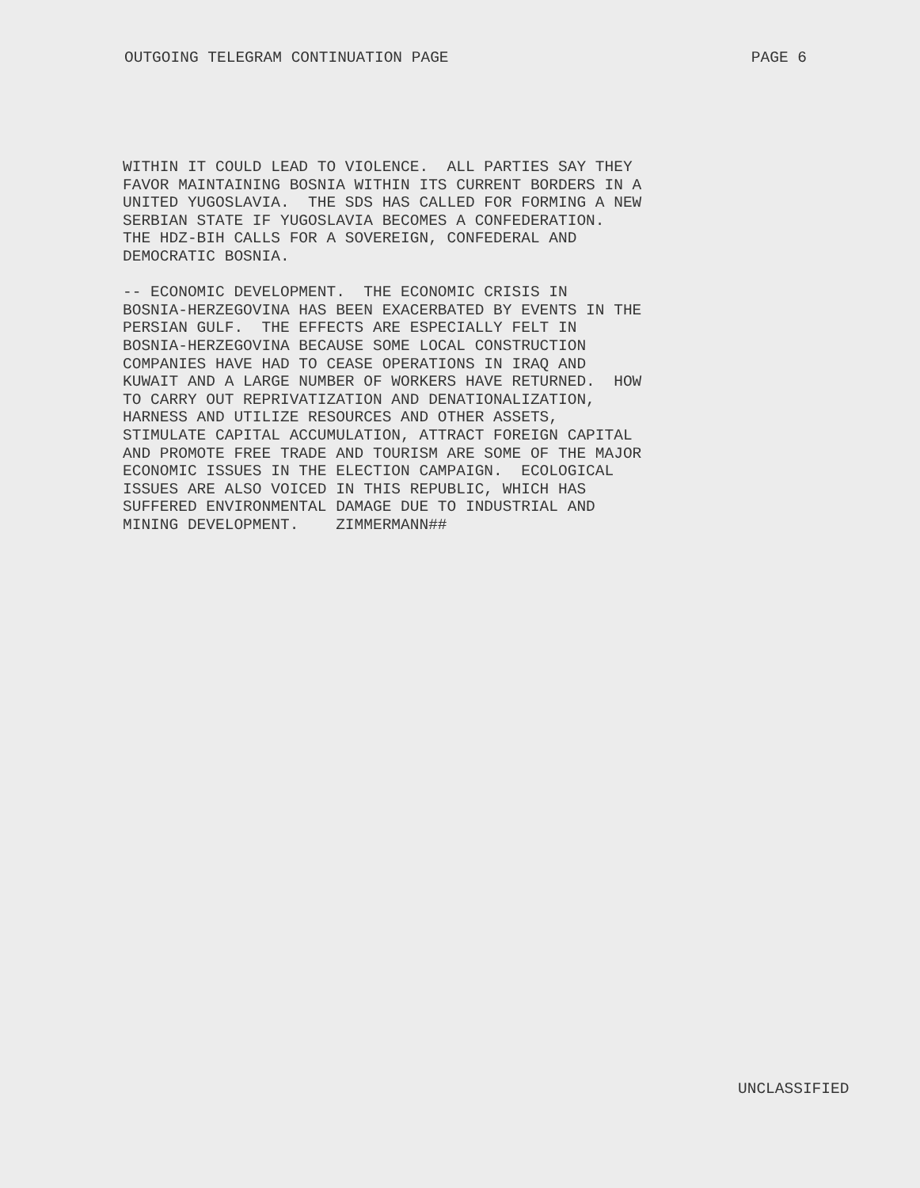OUTGOING TELEGRAM CONTINUATION PAGE PAGE 6
WITHIN IT COULD LEAD TO VIOLENCE. ALL PARTIES SAY THEY FAVOR MAINTAINING BOSNIA WITHIN ITS CURRENT BORDERS IN A UNITED YUGOSLAVIA. THE SDS HAS CALLED FOR FORMING A NEW SERBIAN STATE IF YUGOSLAVIA BECOMES A CONFEDERATION. THE HDZ-BIH CALLS FOR A SOVEREIGN, CONFEDERAL AND DEMOCRATIC BOSNIA. -- ECONOMIC DEVELOPMENT. THE ECONOMIC CRISIS IN BOSNIA-HERZEGOVINA HAS BEEN EXACERBATED BY EVENTS IN THE PERSIAN GULF. THE EFFECTS ARE ESPECIALLY FELT IN BOSNIA-HERZEGOVINA BECAUSE SOME LOCAL CONSTRUCTION COMPANIES HAVE HAD TO CEASE OPERATIONS IN IRAQ AND KUWAIT AND A LARGE NUMBER OF WORKERS HAVE RETURNED. HOW TO CARRY OUT REPRIVATIZATION AND DENATIONALIZATION, HARNESS AND UTILIZE RESOURCES AND OTHER ASSETS, STIMULATE CAPITAL ACCUMULATION, ATTRACT FOREIGN CAPITAL AND PROMOTE FREE TRADE AND TOURISM ARE SOME OF THE MAJOR ECONOMIC ISSUES IN THE ELECTION CAMPAIGN. ECOLOGICAL ISSUES ARE ALSO VOICED IN THIS REPUBLIC, WHICH HAS SUFFERED ENVIRONMENTAL DAMAGE DUE TO INDUSTRIAL AND MINING DEVELOPMENT. ZIMMERMANN##
UNCLASSIFIED